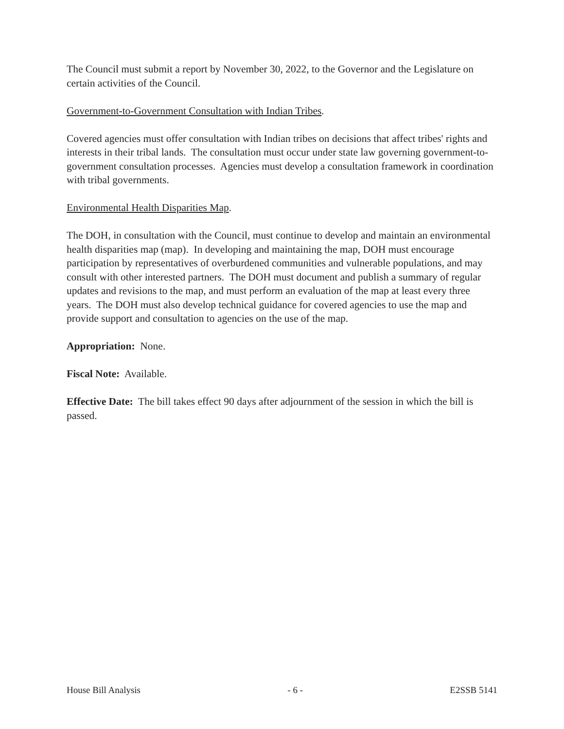The Council must submit a report by November 30, 2022, to the Governor and the Legislature on certain activities of the Council.
Government-to-Government Consultation with Indian Tribes.
Covered agencies must offer consultation with Indian tribes on decisions that affect tribes' rights and interests in their tribal lands. The consultation must occur under state law governing government-to-government consultation processes. Agencies must develop a consultation framework in coordination with tribal governments.
Environmental Health Disparities Map.
The DOH, in consultation with the Council, must continue to develop and maintain an environmental health disparities map (map). In developing and maintaining the map, DOH must encourage participation by representatives of overburdened communities and vulnerable populations, and may consult with other interested partners. The DOH must document and publish a summary of regular updates and revisions to the map, and must perform an evaluation of the map at least every three years. The DOH must also develop technical guidance for covered agencies to use the map and provide support and consultation to agencies on the use of the map.
Appropriation: None.
Fiscal Note: Available.
Effective Date: The bill takes effect 90 days after adjournment of the session in which the bill is passed.
House Bill Analysis - 6 - E2SSB 5141